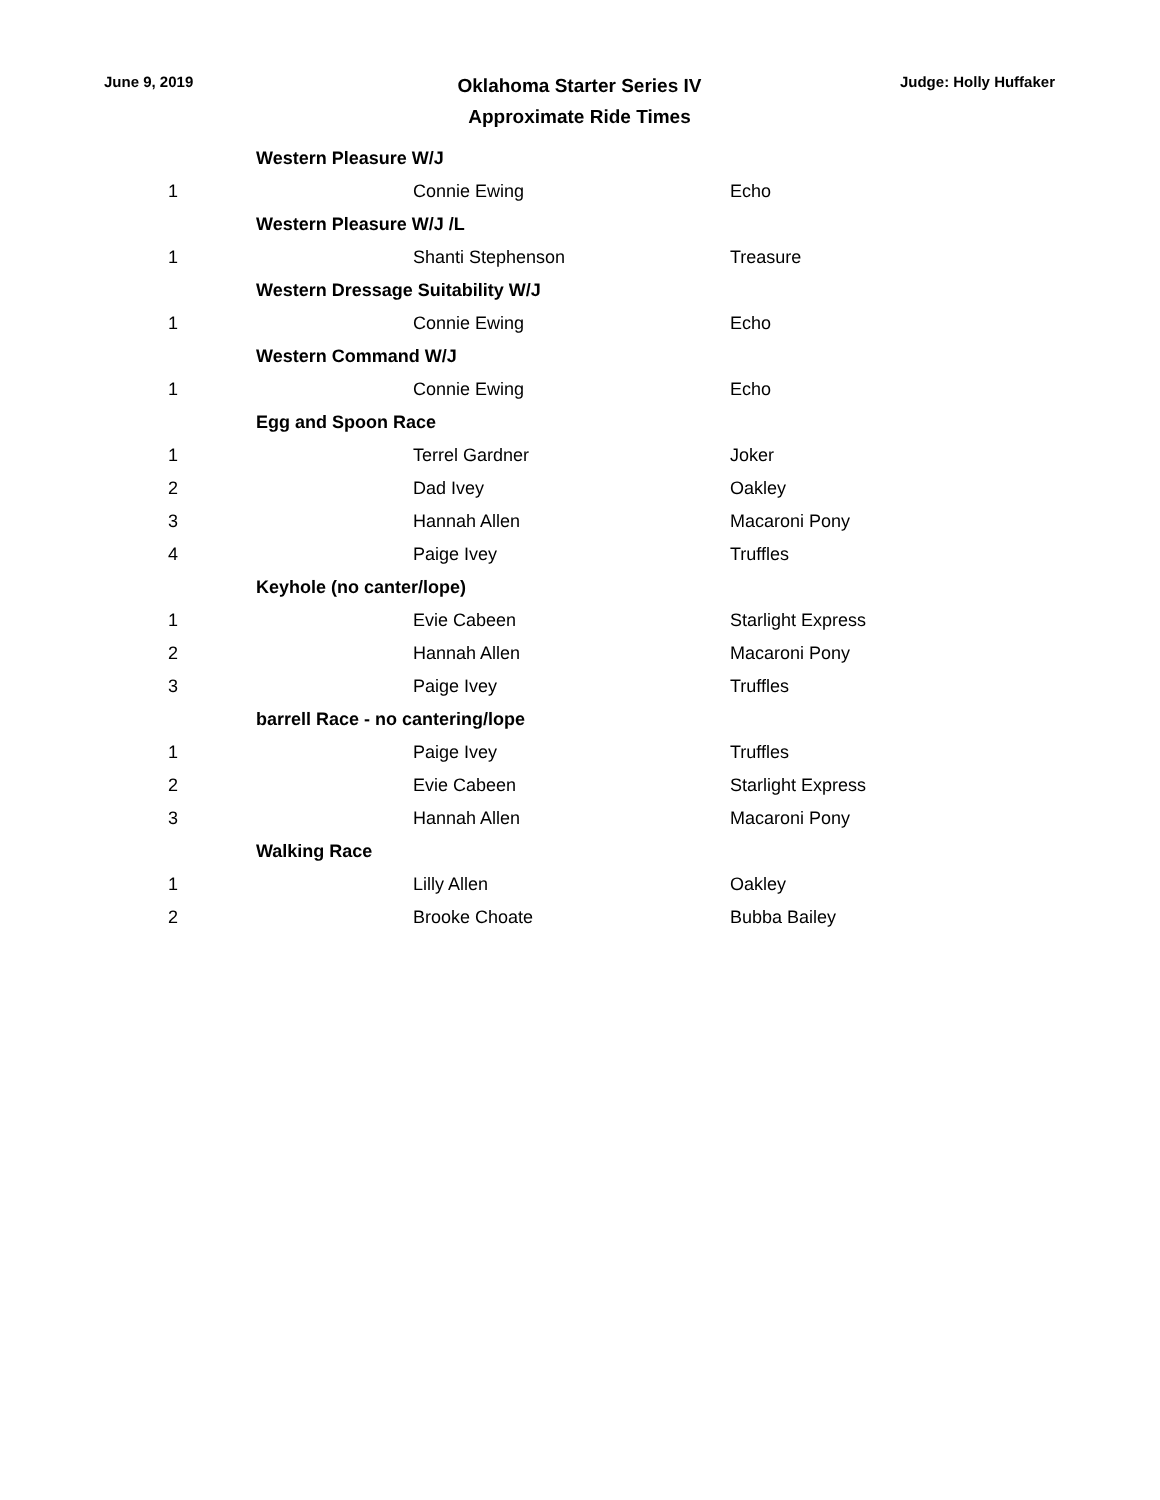June 9, 2019
Oklahoma Starter Series IV
Approximate Ride Times
Judge: Holly Huffaker
| | Western Pleasure W/J | |
| 1 | Connie Ewing | Echo |
| | Western Pleasure W/J /L | |
| 1 | Shanti Stephenson | Treasure |
| | Western Dressage Suitability W/J | |
| 1 | Connie Ewing | Echo |
| | Western Command W/J | |
| 1 | Connie Ewing | Echo |
| | Egg and Spoon Race | |
| 1 | Terrel Gardner | Joker |
| 2 | Dad Ivey | Oakley |
| 3 | Hannah Allen | Macaroni Pony |
| 4 | Paige Ivey | Truffles |
| | Keyhole (no canter/lope) | |
| 1 | Evie Cabeen | Starlight Express |
| 2 | Hannah Allen | Macaroni Pony |
| 3 | Paige Ivey | Truffles |
| | barrell Race - no cantering/lope | |
| 1 | Paige Ivey | Truffles |
| 2 | Evie Cabeen | Starlight Express |
| 3 | Hannah Allen | Macaroni Pony |
| | Walking Race | |
| 1 | Lilly Allen | Oakley |
| 2 | Brooke Choate | Bubba Bailey |